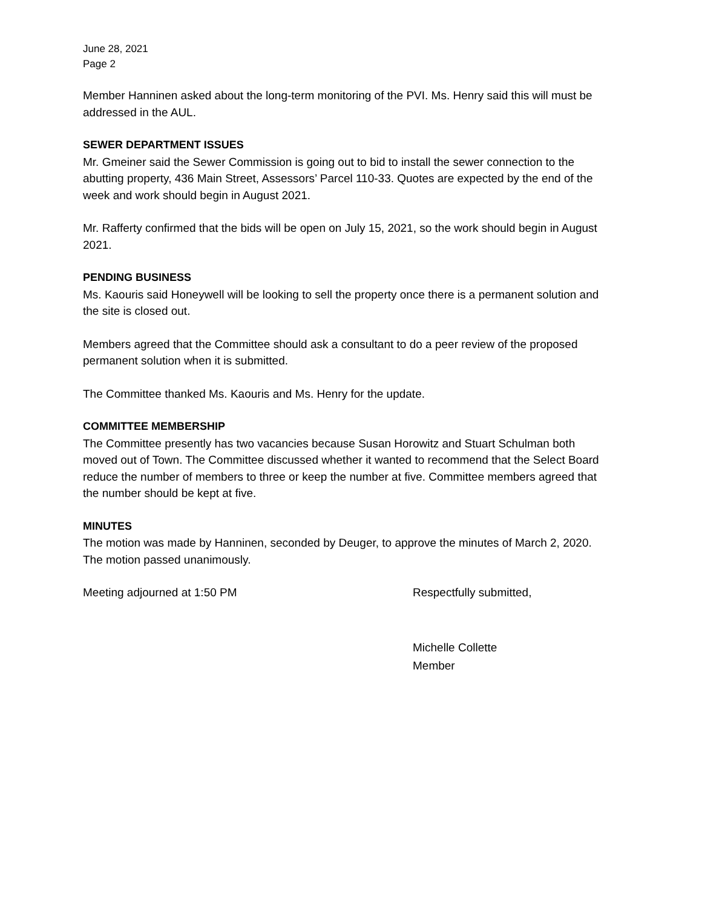June 28, 2021
Page 2
Member Hanninen asked about the long-term monitoring of the PVI. Ms. Henry said this will must be addressed in the AUL.
SEWER DEPARTMENT ISSUES
Mr. Gmeiner said the Sewer Commission is going out to bid to install the sewer connection to the abutting property, 436 Main Street, Assessors’ Parcel 110-33. Quotes are expected by the end of the week and work should begin in August 2021.
Mr. Rafferty confirmed that the bids will be open on July 15, 2021, so the work should begin in August 2021.
PENDING BUSINESS
Ms. Kaouris said Honeywell will be looking to sell the property once there is a permanent solution and the site is closed out.
Members agreed that the Committee should ask a consultant to do a peer review of the proposed permanent solution when it is submitted.
The Committee thanked Ms. Kaouris and Ms. Henry for the update.
COMMITTEE MEMBERSHIP
The Committee presently has two vacancies because Susan Horowitz and Stuart Schulman both moved out of Town. The Committee discussed whether it wanted to recommend that the Select Board reduce the number of members to three or keep the number at five. Committee members agreed that the number should be kept at five.
MINUTES
The motion was made by Hanninen, seconded by Deuger, to approve the minutes of March 2, 2020. The motion passed unanimously.
Meeting adjourned at 1:50 PM Respectfully submitted,
Michelle Collette
Member